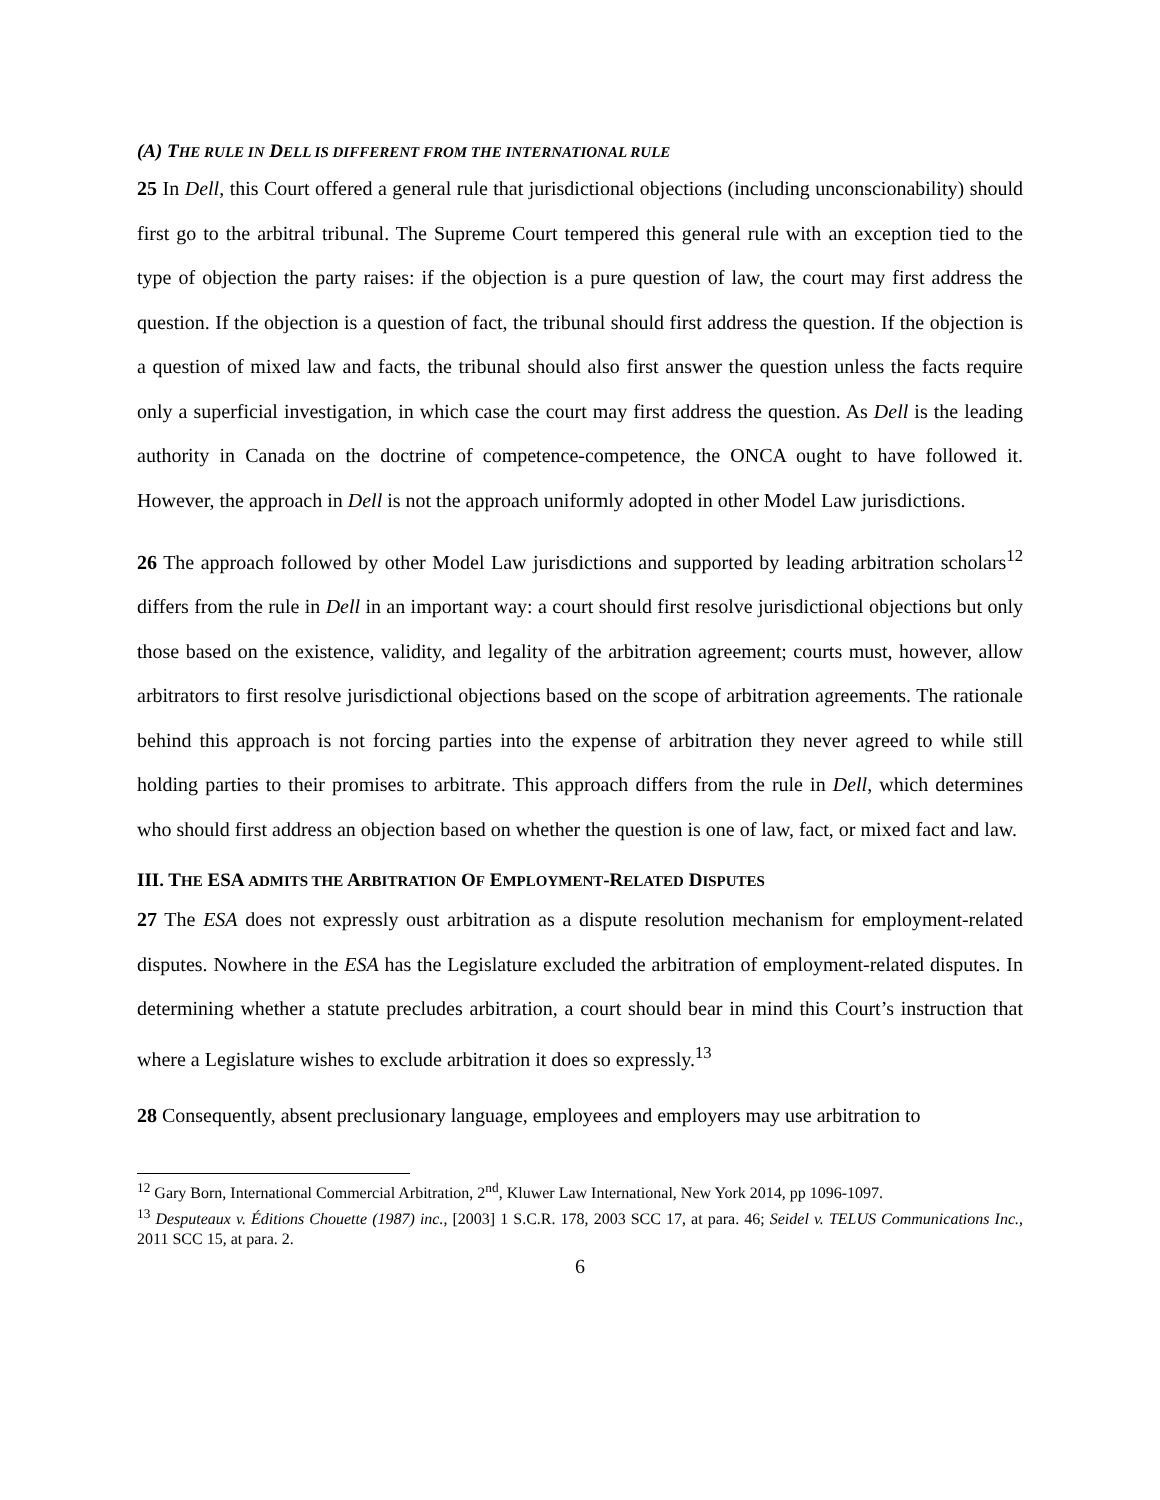(A) THE RULE IN DELL IS DIFFERENT FROM THE INTERNATIONAL RULE
25 In Dell, this Court offered a general rule that jurisdictional objections (including unconscionability) should first go to the arbitral tribunal. The Supreme Court tempered this general rule with an exception tied to the type of objection the party raises: if the objection is a pure question of law, the court may first address the question. If the objection is a question of fact, the tribunal should first address the question. If the objection is a question of mixed law and facts, the tribunal should also first answer the question unless the facts require only a superficial investigation, in which case the court may first address the question. As Dell is the leading authority in Canada on the doctrine of competence-competence, the ONCA ought to have followed it. However, the approach in Dell is not the approach uniformly adopted in other Model Law jurisdictions.
26 The approach followed by other Model Law jurisdictions and supported by leading arbitration scholars<sup>12</sup> differs from the rule in Dell in an important way: a court should first resolve jurisdictional objections but only those based on the existence, validity, and legality of the arbitration agreement; courts must, however, allow arbitrators to first resolve jurisdictional objections based on the scope of arbitration agreements. The rationale behind this approach is not forcing parties into the expense of arbitration they never agreed to while still holding parties to their promises to arbitrate. This approach differs from the rule in Dell, which determines who should first address an objection based on whether the question is one of law, fact, or mixed fact and law.
III. THE ESA ADMITS THE ARBITRATION OF EMPLOYMENT-RELATED DISPUTES
27 The ESA does not expressly oust arbitration as a dispute resolution mechanism for employment-related disputes. Nowhere in the ESA has the Legislature excluded the arbitration of employment-related disputes. In determining whether a statute precludes arbitration, a court should bear in mind this Court’s instruction that where a Legislature wishes to exclude arbitration it does so expressly.<sup>13</sup>
28 Consequently, absent preclusionary language, employees and employers may use arbitration to
<sup>12</sup> Gary Born, International Commercial Arbitration, 2<sup>nd</sup>, Kluwer Law International, New York 2014, pp 1096-1097.
<sup>13</sup> Desputeaux v. Éditions Chouette (1987) inc., [2003] 1 S.C.R. 178, 2003 SCC 17, at para. 46; Seidel v. TELUS Communications Inc., 2011 SCC 15, at para. 2.
6